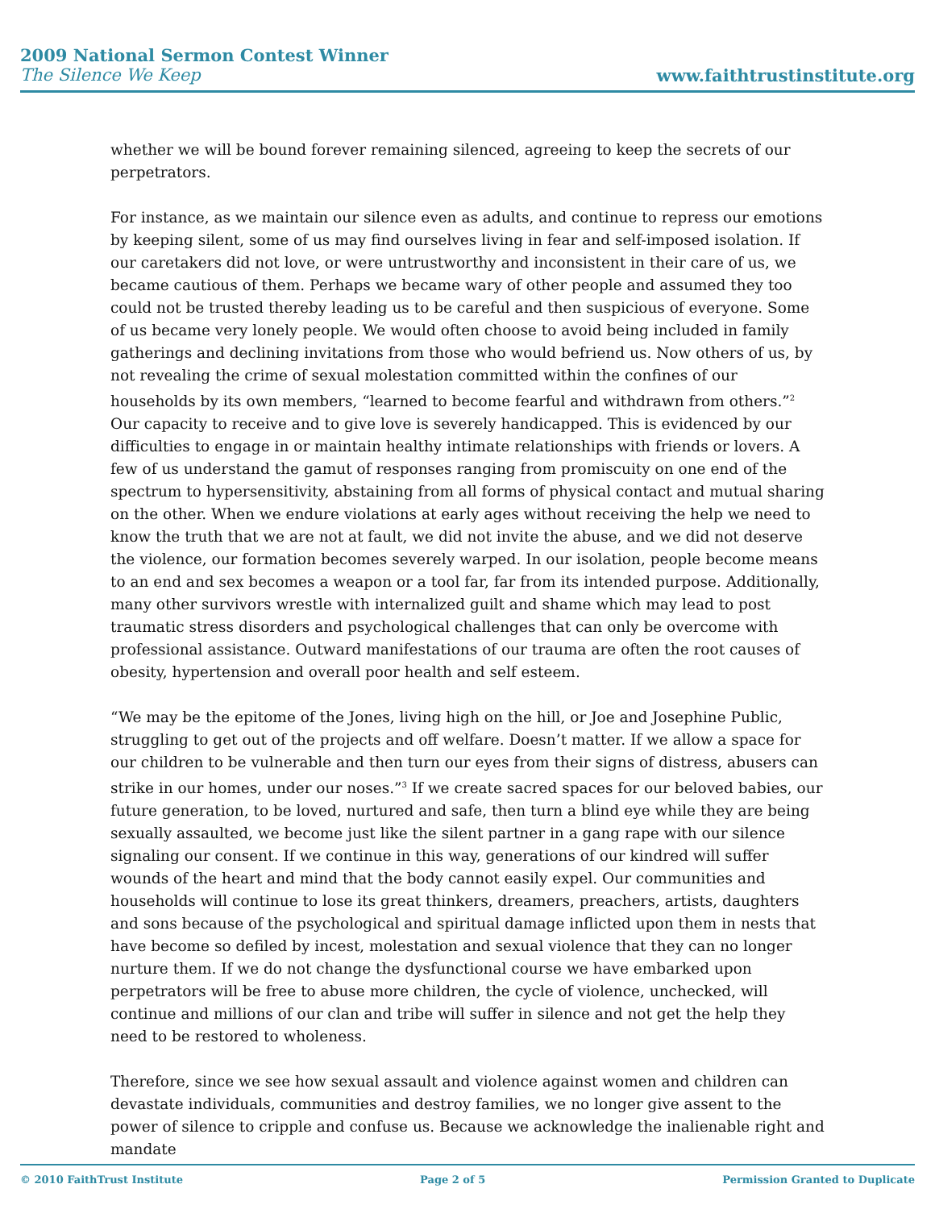2009 National Sermon Contest Winner
The Silence We Keep www.faithtrustinstitute.org
whether we will be bound forever remaining silenced, agreeing to keep the secrets of our perpetrators.
For instance, as we maintain our silence even as adults, and continue to repress our emotions by keeping silent, some of us may find ourselves living in fear and self-imposed isolation. If our caretakers did not love, or were untrustworthy and inconsistent in their care of us, we became cautious of them. Perhaps we became wary of other people and assumed they too could not be trusted thereby leading us to be careful and then suspicious of everyone. Some of us became very lonely people. We would often choose to avoid being included in family gatherings and declining invitations from those who would befriend us. Now others of us, by not revealing the crime of sexual molestation committed within the confines of our households by its own members, “learned to become fearful and withdrawn from others.”<sup>2</sup> Our capacity to receive and to give love is severely handicapped. This is evidenced by our difficulties to engage in or maintain healthy intimate relationships with friends or lovers. A few of us understand the gamut of responses ranging from promiscuity on one end of the spectrum to hypersensitivity, abstaining from all forms of physical contact and mutual sharing on the other. When we endure violations at early ages without receiving the help we need to know the truth that we are not at fault, we did not invite the abuse, and we did not deserve the violence, our formation becomes severely warped. In our isolation, people become means to an end and sex becomes a weapon or a tool far, far from its intended purpose. Additionally, many other survivors wrestle with internalized guilt and shame which may lead to post traumatic stress disorders and psychological challenges that can only be overcome with professional assistance. Outward manifestations of our trauma are often the root causes of obesity, hypertension and overall poor health and self esteem.
“We may be the epitome of the Jones, living high on the hill, or Joe and Josephine Public, struggling to get out of the projects and off welfare. Doesn’t matter. If we allow a space for our children to be vulnerable and then turn our eyes from their signs of distress, abusers can strike in our homes, under our noses.”<sup>3</sup> If we create sacred spaces for our beloved babies, our future generation, to be loved, nurtured and safe, then turn a blind eye while they are being sexually assaulted, we become just like the silent partner in a gang rape with our silence signaling our consent. If we continue in this way, generations of our kindred will suffer wounds of the heart and mind that the body cannot easily expel. Our communities and households will continue to lose its great thinkers, dreamers, preachers, artists, daughters and sons because of the psychological and spiritual damage inflicted upon them in nests that have become so defiled by incest, molestation and sexual violence that they can no longer nurture them. If we do not change the dysfunctional course we have embarked upon perpetrators will be free to abuse more children, the cycle of violence, unchecked, will continue and millions of our clan and tribe will suffer in silence and not get the help they need to be restored to wholeness.
Therefore, since we see how sexual assault and violence against women and children can devastate individuals, communities and destroy families, we no longer give assent to the power of silence to cripple and confuse us. Because we acknowledge the inalienable right and mandate
© 2010 FaithTrust Institute Page 2 of 5 Permission Granted to Duplicate